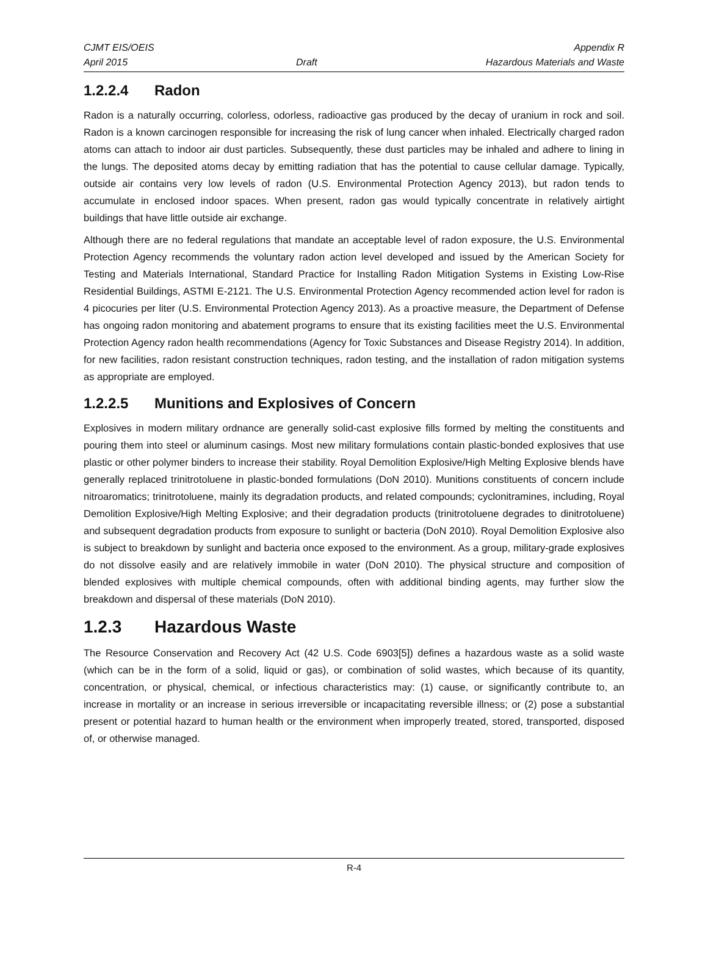CJMT EIS/OEIS Appendix R
April 2015 Draft Hazardous Materials and Waste
1.2.2.4 Radon
Radon is a naturally occurring, colorless, odorless, radioactive gas produced by the decay of uranium in rock and soil. Radon is a known carcinogen responsible for increasing the risk of lung cancer when inhaled. Electrically charged radon atoms can attach to indoor air dust particles. Subsequently, these dust particles may be inhaled and adhere to lining in the lungs. The deposited atoms decay by emitting radiation that has the potential to cause cellular damage. Typically, outside air contains very low levels of radon (U.S. Environmental Protection Agency 2013), but radon tends to accumulate in enclosed indoor spaces. When present, radon gas would typically concentrate in relatively airtight buildings that have little outside air exchange.
Although there are no federal regulations that mandate an acceptable level of radon exposure, the U.S. Environmental Protection Agency recommends the voluntary radon action level developed and issued by the American Society for Testing and Materials International, Standard Practice for Installing Radon Mitigation Systems in Existing Low-Rise Residential Buildings, ASTMI E-2121. The U.S. Environmental Protection Agency recommended action level for radon is 4 picocuries per liter (U.S. Environmental Protection Agency 2013). As a proactive measure, the Department of Defense has ongoing radon monitoring and abatement programs to ensure that its existing facilities meet the U.S. Environmental Protection Agency radon health recommendations (Agency for Toxic Substances and Disease Registry 2014). In addition, for new facilities, radon resistant construction techniques, radon testing, and the installation of radon mitigation systems as appropriate are employed.
1.2.2.5 Munitions and Explosives of Concern
Explosives in modern military ordnance are generally solid-cast explosive fills formed by melting the constituents and pouring them into steel or aluminum casings. Most new military formulations contain plastic-bonded explosives that use plastic or other polymer binders to increase their stability. Royal Demolition Explosive/High Melting Explosive blends have generally replaced trinitrotoluene in plastic-bonded formulations (DoN 2010). Munitions constituents of concern include nitroaromatics; trinitrotoluene, mainly its degradation products, and related compounds; cyclonitramines, including, Royal Demolition Explosive/High Melting Explosive; and their degradation products (trinitrotoluene degrades to dinitrotoluene) and subsequent degradation products from exposure to sunlight or bacteria (DoN 2010). Royal Demolition Explosive also is subject to breakdown by sunlight and bacteria once exposed to the environment. As a group, military-grade explosives do not dissolve easily and are relatively immobile in water (DoN 2010). The physical structure and composition of blended explosives with multiple chemical compounds, often with additional binding agents, may further slow the breakdown and dispersal of these materials (DoN 2010).
1.2.3 Hazardous Waste
The Resource Conservation and Recovery Act (42 U.S. Code 6903[5]) defines a hazardous waste as a solid waste (which can be in the form of a solid, liquid or gas), or combination of solid wastes, which because of its quantity, concentration, or physical, chemical, or infectious characteristics may: (1) cause, or significantly contribute to, an increase in mortality or an increase in serious irreversible or incapacitating reversible illness; or (2) pose a substantial present or potential hazard to human health or the environment when improperly treated, stored, transported, disposed of, or otherwise managed.
R-4